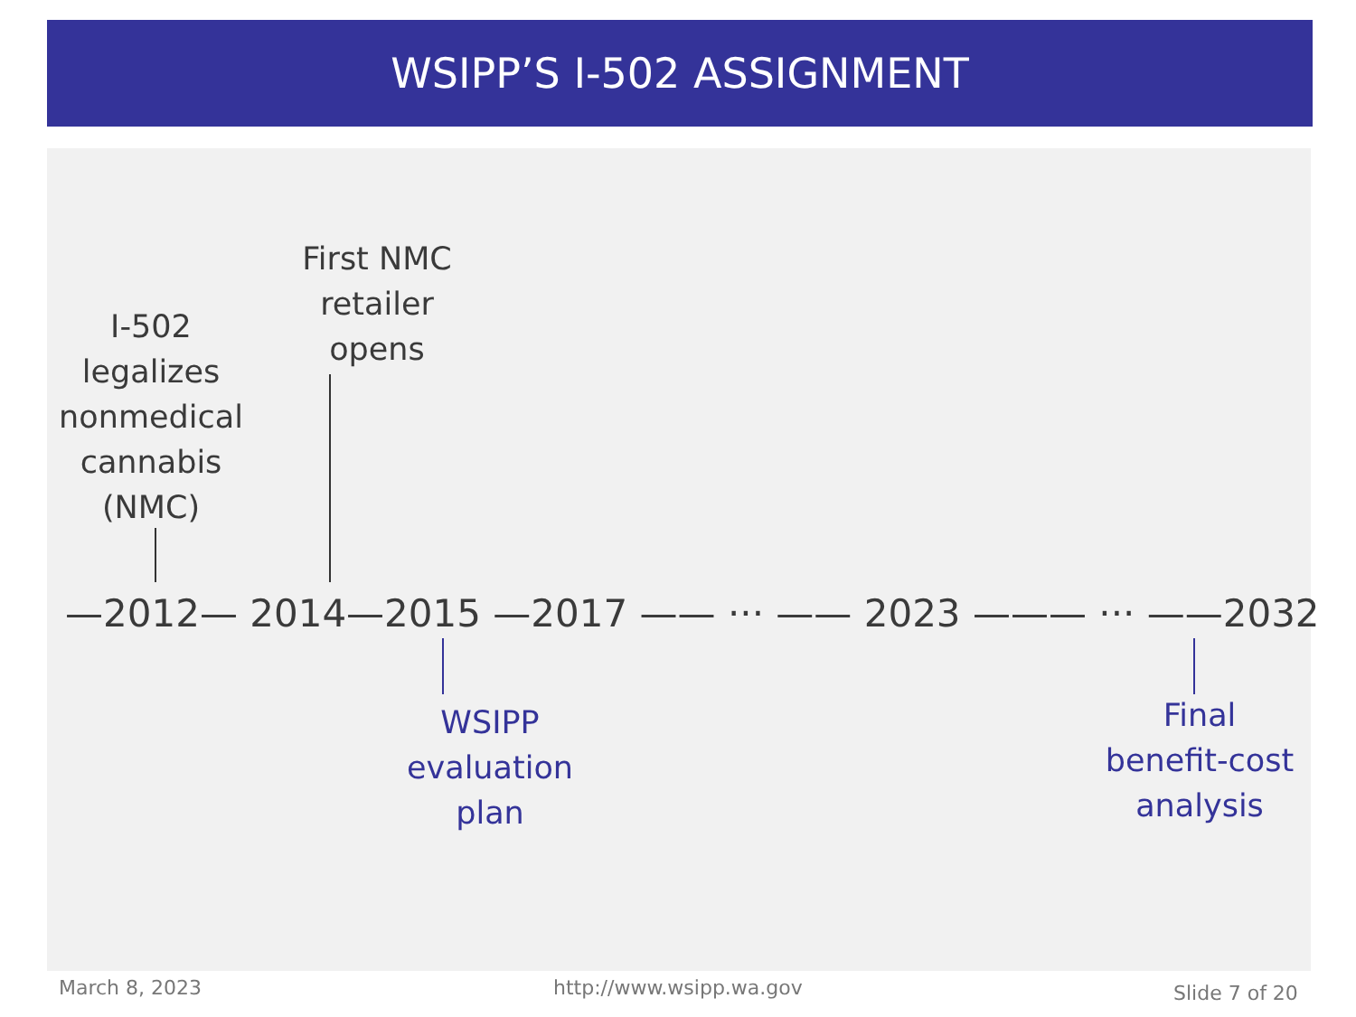WSIPP’S I-502 ASSIGNMENT
I-502
legalizes
nonmedical
cannabis
(NMC)
First NMC
retailer
opens
—2012— 2014—2015 —2017 —— ··· —— 2023 ——— ··· ——2032
WSIPP
evaluation
plan
Final
benefit-cost
analysis
March 8, 2023 http://www.wsipp.wa.gov Slide 7 of 20